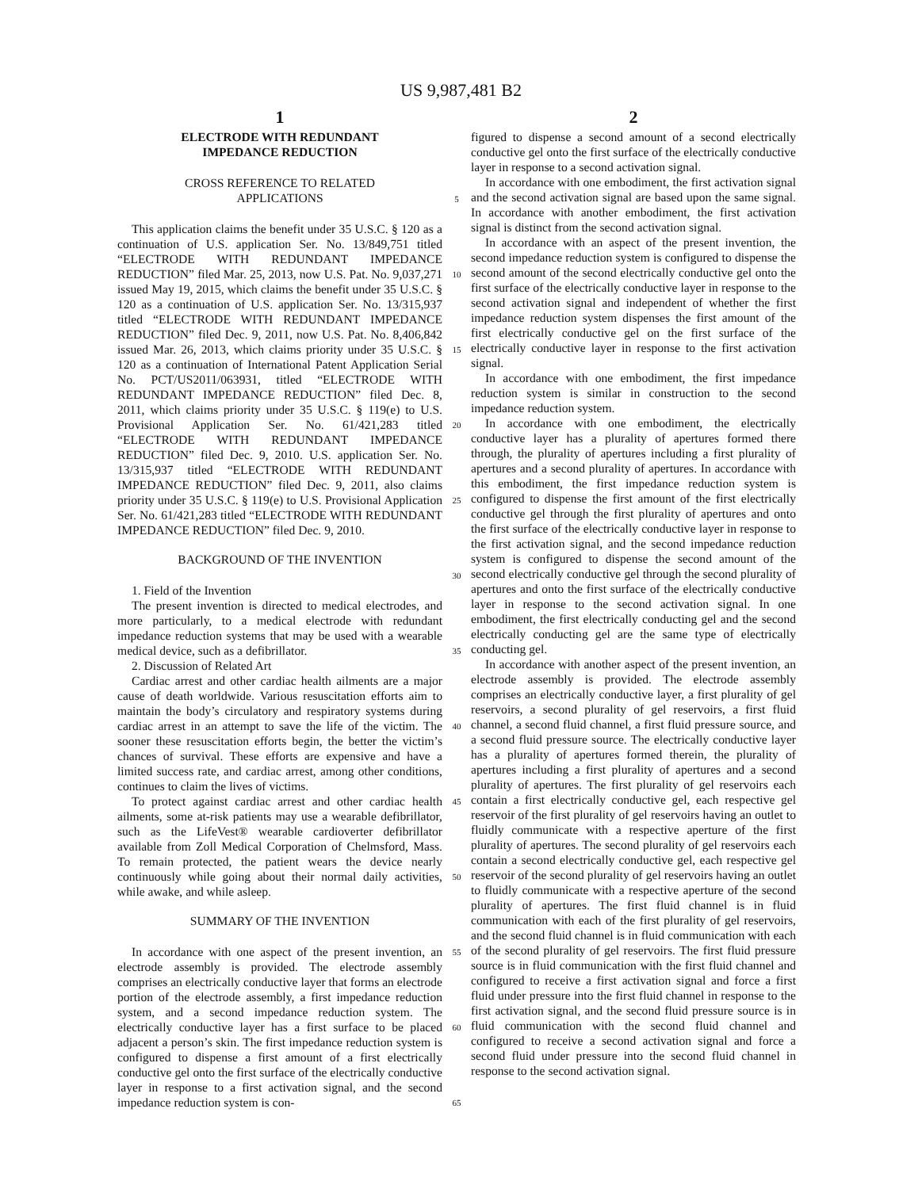US 9,987,481 B2
1
ELECTRODE WITH REDUNDANT
IMPEDANCE REDUCTION
CROSS REFERENCE TO RELATED
APPLICATIONS
This application claims the benefit under 35 U.S.C. § 120 as a continuation of U.S. application Ser. No. 13/849,751 titled “ELECTRODE WITH REDUNDANT IMPEDANCE REDUCTION” filed Mar. 25, 2013, now U.S. Pat. No. 9,037,271 issued May 19, 2015, which claims the benefit under 35 U.S.C. § 120 as a continuation of U.S. application Ser. No. 13/315,937 titled “ELECTRODE WITH REDUNDANT IMPEDANCE REDUCTION” filed Dec. 9, 2011, now U.S. Pat. No. 8,406,842 issued Mar. 26, 2013, which claims priority under 35 U.S.C. § 120 as a continuation of International Patent Application Serial No. PCT/US2011/063931, titled “ELECTRODE WITH REDUNDANT IMPEDANCE REDUCTION” filed Dec. 8, 2011, which claims priority under 35 U.S.C. § 119(e) to U.S. Provisional Application Ser. No. 61/421,283 titled “ELECTRODE WITH REDUNDANT IMPEDANCE REDUCTION” filed Dec. 9, 2010. U.S. application Ser. No. 13/315,937 titled “ELECTRODE WITH REDUNDANT IMPEDANCE REDUCTION” filed Dec. 9, 2011, also claims priority under 35 U.S.C. § 119(e) to U.S. Provisional Application Ser. No. 61/421,283 titled “ELECTRODE WITH REDUNDANT IMPEDANCE REDUCTION” filed Dec. 9, 2010.
BACKGROUND OF THE INVENTION
1. Field of the Invention
The present invention is directed to medical electrodes, and more particularly, to a medical electrode with redundant impedance reduction systems that may be used with a wearable medical device, such as a defibrillator.
2. Discussion of Related Art
Cardiac arrest and other cardiac health ailments are a major cause of death worldwide. Various resuscitation efforts aim to maintain the body’s circulatory and respiratory systems during cardiac arrest in an attempt to save the life of the victim. The sooner these resuscitation efforts begin, the better the victim’s chances of survival. These efforts are expensive and have a limited success rate, and cardiac arrest, among other conditions, continues to claim the lives of victims.
To protect against cardiac arrest and other cardiac health ailments, some at-risk patients may use a wearable defibrillator, such as the LifeVest® wearable cardioverter defibrillator available from Zoll Medical Corporation of Chelmsford, Mass. To remain protected, the patient wears the device nearly continuously while going about their normal daily activities, while awake, and while asleep.
SUMMARY OF THE INVENTION
In accordance with one aspect of the present invention, an electrode assembly is provided. The electrode assembly comprises an electrically conductive layer that forms an electrode portion of the electrode assembly, a first impedance reduction system, and a second impedance reduction system. The electrically conductive layer has a first surface to be placed adjacent a person’s skin. The first impedance reduction system is configured to dispense a first amount of a first electrically conductive gel onto the first surface of the electrically conductive layer in response to a first activation signal, and the second impedance reduction system is con-
5
10
15
20
25
30
35
40
45
50
55
60
65
2
figured to dispense a second amount of a second electrically conductive gel onto the first surface of the electrically conductive layer in response to a second activation signal.
In accordance with one embodiment, the first activation signal and the second activation signal are based upon the same signal. In accordance with another embodiment, the first activation signal is distinct from the second activation signal.
In accordance with an aspect of the present invention, the second impedance reduction system is configured to dispense the second amount of the second electrically conductive gel onto the first surface of the electrically conductive layer in response to the second activation signal and independent of whether the first impedance reduction system dispenses the first amount of the first electrically conductive gel on the first surface of the electrically conductive layer in response to the first activation signal.
In accordance with one embodiment, the first impedance reduction system is similar in construction to the second impedance reduction system.
In accordance with one embodiment, the electrically conductive layer has a plurality of apertures formed there through, the plurality of apertures including a first plurality of apertures and a second plurality of apertures. In accordance with this embodiment, the first impedance reduction system is configured to dispense the first amount of the first electrically conductive gel through the first plurality of apertures and onto the first surface of the electrically conductive layer in response to the first activation signal, and the second impedance reduction system is configured to dispense the second amount of the second electrically conductive gel through the second plurality of apertures and onto the first surface of the electrically conductive layer in response to the second activation signal. In one embodiment, the first electrically conducting gel and the second electrically conducting gel are the same type of electrically conducting gel.
In accordance with another aspect of the present invention, an electrode assembly is provided. The electrode assembly comprises an electrically conductive layer, a first plurality of gel reservoirs, a second plurality of gel reservoirs, a first fluid channel, a second fluid channel, a first fluid pressure source, and a second fluid pressure source. The electrically conductive layer has a plurality of apertures formed therein, the plurality of apertures including a first plurality of apertures and a second plurality of apertures. The first plurality of gel reservoirs each contain a first electrically conductive gel, each respective gel reservoir of the first plurality of gel reservoirs having an outlet to fluidly communicate with a respective aperture of the first plurality of apertures. The second plurality of gel reservoirs each contain a second electrically conductive gel, each respective gel reservoir of the second plurality of gel reservoirs having an outlet to fluidly communicate with a respective aperture of the second plurality of apertures. The first fluid channel is in fluid communication with each of the first plurality of gel reservoirs, and the second fluid channel is in fluid communication with each of the second plurality of gel reservoirs. The first fluid pressure source is in fluid communication with the first fluid channel and configured to receive a first activation signal and force a first fluid under pressure into the first fluid channel in response to the first activation signal, and the second fluid pressure source is in fluid communication with the second fluid channel and configured to receive a second activation signal and force a second fluid under pressure into the second fluid channel in response to the second activation signal.